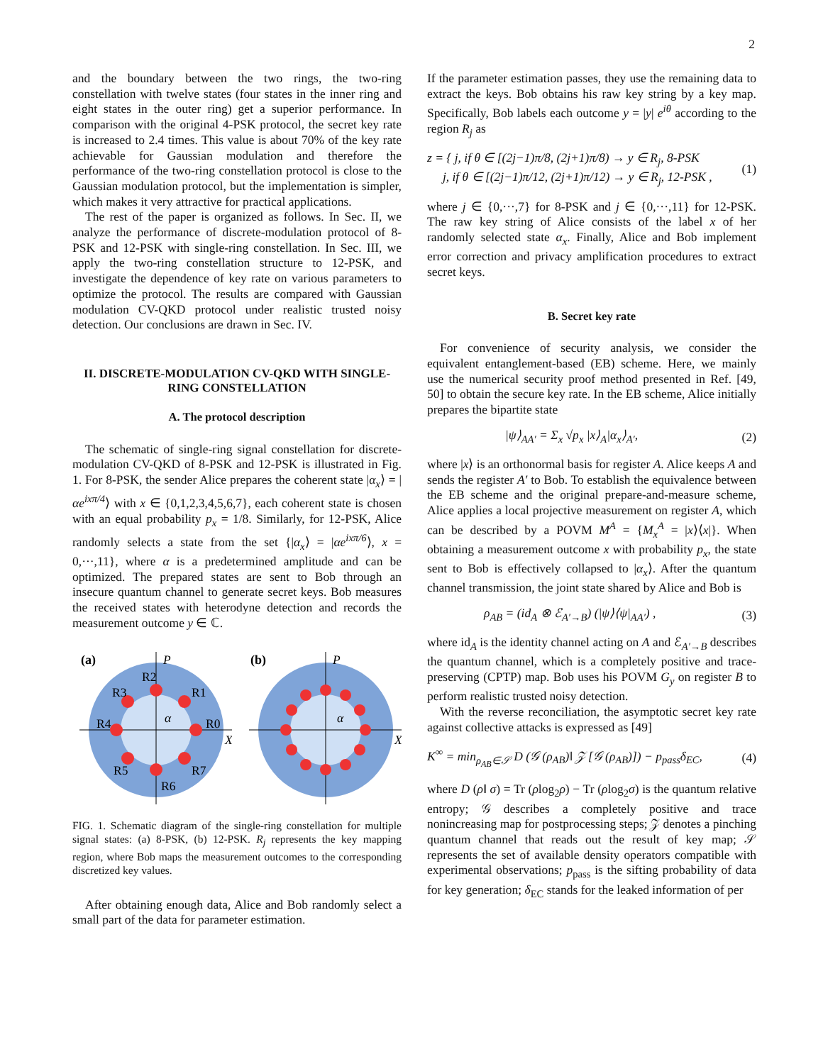2
and the boundary between the two rings, the two-ring constellation with twelve states (four states in the inner ring and eight states in the outer ring) get a superior performance. In comparison with the original 4-PSK protocol, the secret key rate is increased to 2.4 times. This value is about 70% of the key rate achievable for Gaussian modulation and therefore the performance of the two-ring constellation protocol is close to the Gaussian modulation protocol, but the implementation is simpler, which makes it very attractive for practical applications.
The rest of the paper is organized as follows. In Sec. II, we analyze the performance of discrete-modulation protocol of 8-PSK and 12-PSK with single-ring constellation. In Sec. III, we apply the two-ring constellation structure to 12-PSK, and investigate the dependence of key rate on various parameters to optimize the protocol. The results are compared with Gaussian modulation CV-QKD protocol under realistic trusted noisy detection. Our conclusions are drawn in Sec. IV.
II. DISCRETE-MODULATION CV-QKD WITH SINGLE-RING CONSTELLATION
A. The protocol description
The schematic of single-ring signal constellation for discrete-modulation CV-QKD of 8-PSK and 12-PSK is illustrated in Fig. 1. For 8-PSK, the sender Alice prepares the coherent state |α<sub>x</sub>⟩ = |αe<sup>ixπ/4</sup>⟩ with x ∈ {0,1,2,3,4,5,6,7}, each coherent state is chosen with an equal probability p<sub>x</sub> = 1/8. Similarly, for 12-PSK, Alice randomly selects a state from the set {|α<sub>x</sub>⟩ = |αe<sup>ixπ/6</sup>⟩, x = 0,···,11}, where α is a predetermined amplitude and can be optimized. The prepared states are sent to Bob through an insecure quantum channel to generate secret keys. Bob measures the received states with heterodyne detection and records the measurement outcome y ∈ ℂ.
(a)
P
X
α
R0
R1
R2
R3
R4
R5
R6
R7
(b)
P
X
α
FIG. 1. Schematic diagram of the single-ring constellation for multiple signal states: (a) 8-PSK, (b) 12-PSK. R<sub>j</sub> represents the key mapping region, where Bob maps the measurement outcomes to the corresponding discretized key values.
After obtaining enough data, Alice and Bob randomly select a small part of the data for parameter estimation.
If the parameter estimation passes, they use the remaining data to extract the keys. Bob obtains his raw key string by a key map. Specifically, Bob labels each outcome y = |y| e<sup>iθ</sup> according to the region R<sub>j</sub> as
z = { j, if θ ∈ [(2j−1)π/8, (2j+1)π/8) → y ∈ R<sub>j</sub>, 8-PSK
j, if θ ∈ [(2j−1)π/12, (2j+1)π/12) → y ∈ R<sub>j</sub>, 12-PSK , (1)
where j ∈ {0,···,7} for 8-PSK and j ∈ {0,···,11} for 12-PSK. The raw key string of Alice consists of the label x of her randomly selected state α<sub>x</sub>. Finally, Alice and Bob implement error correction and privacy amplification procedures to extract secret keys.
B. Secret key rate
For convenience of security analysis, we consider the equivalent entanglement-based (EB) scheme. Here, we mainly use the numerical security proof method presented in Ref. [49, 50] to obtain the secure key rate. In the EB scheme, Alice initially prepares the bipartite state
|ψ⟩<sub>AA′</sub> = Σ<sub>x</sub> √p<sub>x</sub> |x⟩<sub>A</sub>|α<sub>x</sub>⟩<sub>A′</sub>, (2)
where |x⟩ is an orthonormal basis for register A. Alice keeps A and sends the register A′ to Bob. To establish the equivalence between the EB scheme and the original prepare-and-measure scheme, Alice applies a local projective measurement on register A, which can be described by a POVM M<sup>A</sup> = {M<sub>x</sub><sup>A</sup> = |x⟩⟨x|}. When obtaining a measurement outcome x with probability p<sub>x</sub>, the state sent to Bob is effectively collapsed to |α<sub>x</sub>⟩. After the quantum channel transmission, the joint state shared by Alice and Bob is
ρ<sub>AB</sub> = (id<sub>A</sub> ⊗ ℰ<sub>A′→B</sub>) (|ψ⟩⟨ψ|<sub>AA′</sub>) , (3)
where id<sub>A</sub> is the identity channel acting on A and ℰ<sub>A′→B</sub> describes the quantum channel, which is a completely positive and trace-preserving (CPTP) map. Bob uses his POVM G<sub>y</sub> on register B to perform realistic trusted noisy detection.
With the reverse reconciliation, the asymptotic secret key rate against collective attacks is expressed as [49]
K<sup>∞</sup> = min<sub>ρ<sub>AB</sub>∈𝒮</sub> D (𝒢 (ρ<sub>AB</sub>)‖ 𝒵 [𝒢 (ρ<sub>AB</sub>)]) − p<sub>pass</sub>δ<sub>EC</sub>, (4)
where D (ρ‖ σ) = Tr (ρlog<sub>2</sub>ρ) − Tr (ρlog<sub>2</sub>σ) is the quantum relative entropy; 𝒢 describes a completely positive and trace nonincreasing map for postprocessing steps; 𝒵 denotes a pinching quantum channel that reads out the result of key map; 𝒮 represents the set of available density operators compatible with experimental observations; p<sub>pass</sub> is the sifting probability of data for key generation; δ<sub>EC</sub> stands for the leaked information of per